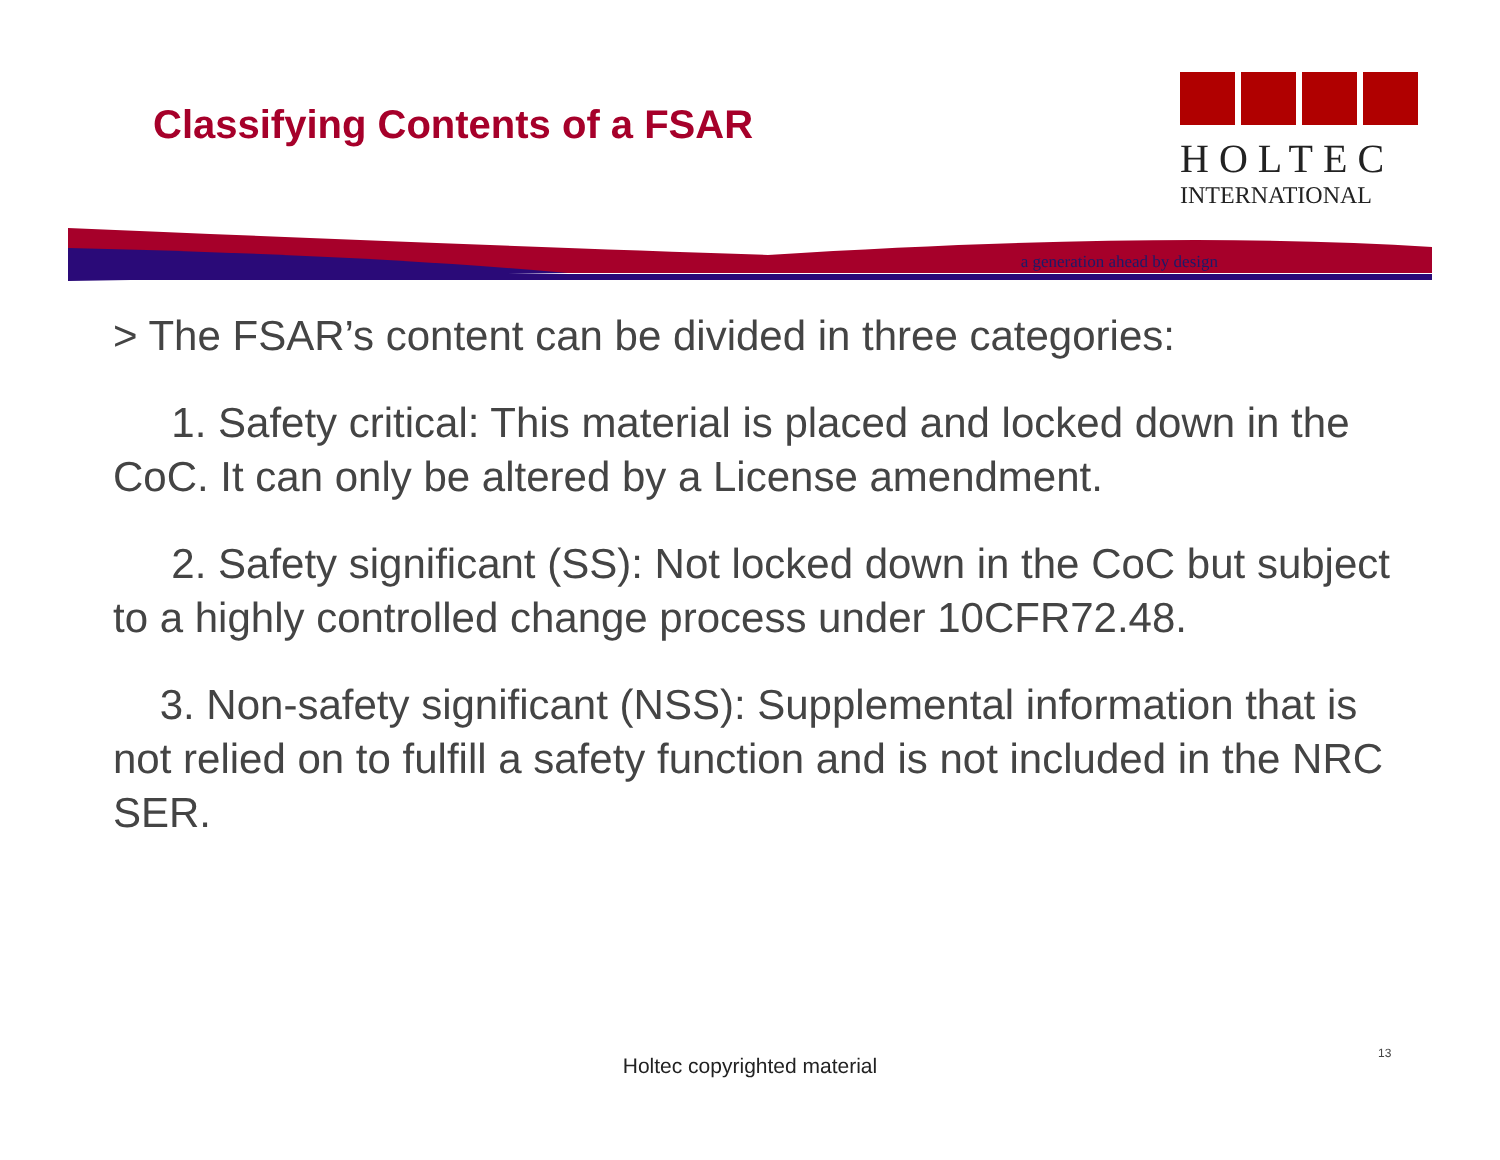Classifying Contents of a FSAR
HOLTEC
INTERNATIONAL
a generation ahead by design
> The FSAR’s content can be divided in three categories:
1. Safety critical: This material is placed and locked down in the CoC. It can only be altered by a License amendment.
2. Safety significant (SS): Not locked down in the CoC but subject to a highly controlled change process under 10CFR72.48.
3. Non-safety significant (NSS): Supplemental information that is not relied on to fulfill a safety function and is not included in the NRC SER.
Holtec copyrighted material
13